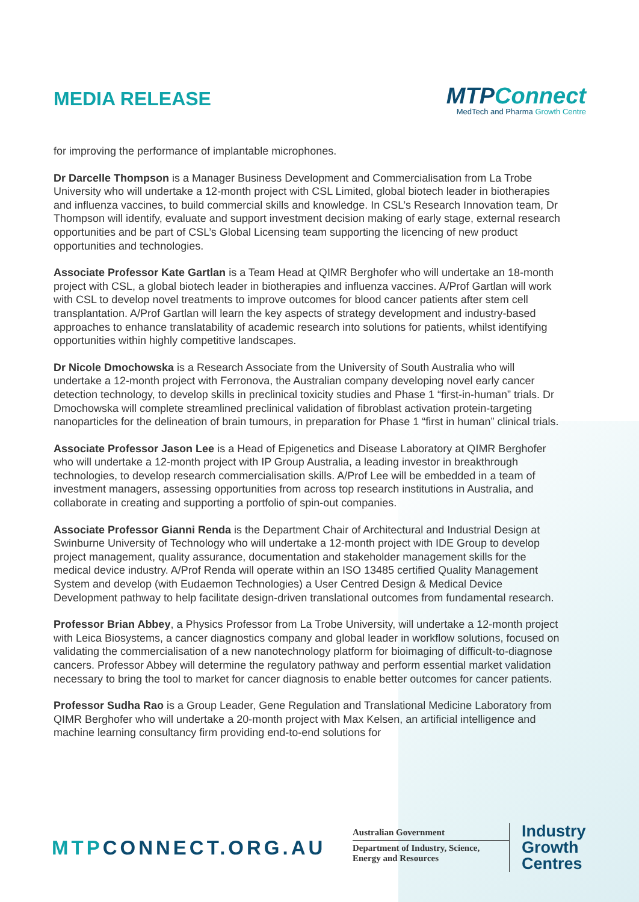MEDIA RELEASE
MTPConnect
MedTech and Pharma Growth Centre
for improving the performance of implantable microphones.
Dr Darcelle Thompson is a Manager Business Development and Commercialisation from La Trobe University who will undertake a 12-month project with CSL Limited, global biotech leader in biotherapies and influenza vaccines, to build commercial skills and knowledge. In CSL’s Research Innovation team, Dr Thompson will identify, evaluate and support investment decision making of early stage, external research opportunities and be part of CSL’s Global Licensing team supporting the licencing of new product opportunities and technologies.
Associate Professor Kate Gartlan is a Team Head at QIMR Berghofer who will undertake an 18-month project with CSL, a global biotech leader in biotherapies and influenza vaccines. A/Prof Gartlan will work with CSL to develop novel treatments to improve outcomes for blood cancer patients after stem cell transplantation. A/Prof Gartlan will learn the key aspects of strategy development and industry-based approaches to enhance translatability of academic research into solutions for patients, whilst identifying opportunities within highly competitive landscapes.
Dr Nicole Dmochowska is a Research Associate from the University of South Australia who will undertake a 12-month project with Ferronova, the Australian company developing novel early cancer detection technology, to develop skills in preclinical toxicity studies and Phase 1 “first-in-human” trials. Dr Dmochowska will complete streamlined preclinical validation of fibroblast activation protein-targeting nanoparticles for the delineation of brain tumours, in preparation for Phase 1 “first in human” clinical trials.
Associate Professor Jason Lee is a Head of Epigenetics and Disease Laboratory at QIMR Berghofer who will undertake a 12-month project with IP Group Australia, a leading investor in breakthrough technologies, to develop research commercialisation skills. A/Prof Lee will be embedded in a team of investment managers, assessing opportunities from across top research institutions in Australia, and collaborate in creating and supporting a portfolio of spin-out companies.
Associate Professor Gianni Renda is the Department Chair of Architectural and Industrial Design at Swinburne University of Technology who will undertake a 12-month project with IDE Group to develop project management, quality assurance, documentation and stakeholder management skills for the medical device industry. A/Prof Renda will operate within an ISO 13485 certified Quality Management System and develop (with Eudaemon Technologies) a User Centred Design & Medical Device Development pathway to help facilitate design-driven translational outcomes from fundamental research.
Professor Brian Abbey, a Physics Professor from La Trobe University, will undertake a 12-month project with Leica Biosystems, a cancer diagnostics company and global leader in workflow solutions, focused on validating the commercialisation of a new nanotechnology platform for bioimaging of difficult-to-diagnose cancers. Professor Abbey will determine the regulatory pathway and perform essential market validation necessary to bring the tool to market for cancer diagnosis to enable better outcomes for cancer patients.
Professor Sudha Rao is a Group Leader, Gene Regulation and Translational Medicine Laboratory from QIMR Berghofer who will undertake a 20-month project with Max Kelsen, an artificial intelligence and machine learning consultancy firm providing end-to-end solutions for
MTPCONNECT.ORG.AU
Australian Government
Department of Industry, Science, Energy and Resources
Industry
Growth
Centres